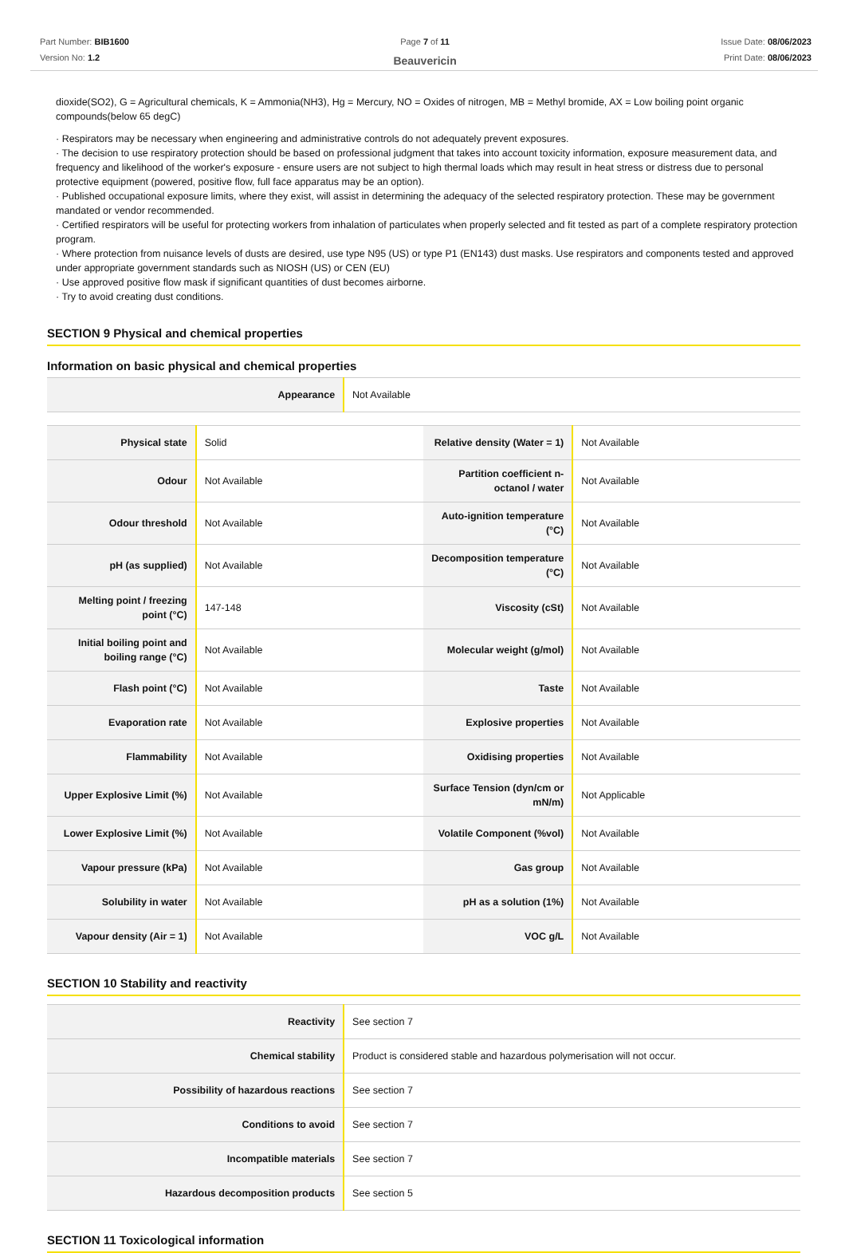Part Number: BIB1600
Version No: 1.2
Page 7 of 11
Beauvericin
Issue Date: 08/06/2023
Print Date: 08/06/2023
dioxide(SO2), G = Agricultural chemicals, K = Ammonia(NH3), Hg = Mercury, NO = Oxides of nitrogen, MB = Methyl bromide, AX = Low boiling point organic compounds(below 65 degC)
· Respirators may be necessary when engineering and administrative controls do not adequately prevent exposures.
· The decision to use respiratory protection should be based on professional judgment that takes into account toxicity information, exposure measurement data, and frequency and likelihood of the worker's exposure - ensure users are not subject to high thermal loads which may result in heat stress or distress due to personal protective equipment (powered, positive flow, full face apparatus may be an option).
· Published occupational exposure limits, where they exist, will assist in determining the adequacy of the selected respiratory protection. These may be government mandated or vendor recommended.
· Certified respirators will be useful for protecting workers from inhalation of particulates when properly selected and fit tested as part of a complete respiratory protection program.
· Where protection from nuisance levels of dusts are desired, use type N95 (US) or type P1 (EN143) dust masks. Use respirators and components tested and approved under appropriate government standards such as NIOSH (US) or CEN (EU)
· Use approved positive flow mask if significant quantities of dust becomes airborne.
· Try to avoid creating dust conditions.
SECTION 9 Physical and chemical properties
Information on basic physical and chemical properties
| Appearance | Not Available |
| Physical state | Solid | Relative density (Water = 1) | Not Available |
| Odour | Not Available | Partition coefficient n-octanol / water | Not Available |
| Odour threshold | Not Available | Auto-ignition temperature (°C) | Not Available |
| pH (as supplied) | Not Available | Decomposition temperature (°C) | Not Available |
| Melting point / freezing point (°C) | 147-148 | Viscosity (cSt) | Not Available |
| Initial boiling point and boiling range (°C) | Not Available | Molecular weight (g/mol) | Not Available |
| Flash point (°C) | Not Available | Taste | Not Available |
| Evaporation rate | Not Available | Explosive properties | Not Available |
| Flammability | Not Available | Oxidising properties | Not Available |
| Upper Explosive Limit (%) | Not Available | Surface Tension (dyn/cm or mN/m) | Not Applicable |
| Lower Explosive Limit (%) | Not Available | Volatile Component (%vol) | Not Available |
| Vapour pressure (kPa) | Not Available | Gas group | Not Available |
| Solubility in water | Not Available | pH as a solution (1%) | Not Available |
| Vapour density (Air = 1) | Not Available | VOC g/L | Not Available |
SECTION 10 Stability and reactivity
| Reactivity | See section 7 |
| Chemical stability | Product is considered stable and hazardous polymerisation will not occur. |
| Possibility of hazardous reactions | See section 7 |
| Conditions to avoid | See section 7 |
| Incompatible materials | See section 7 |
| Hazardous decomposition products | See section 5 |
SECTION 11 Toxicological information